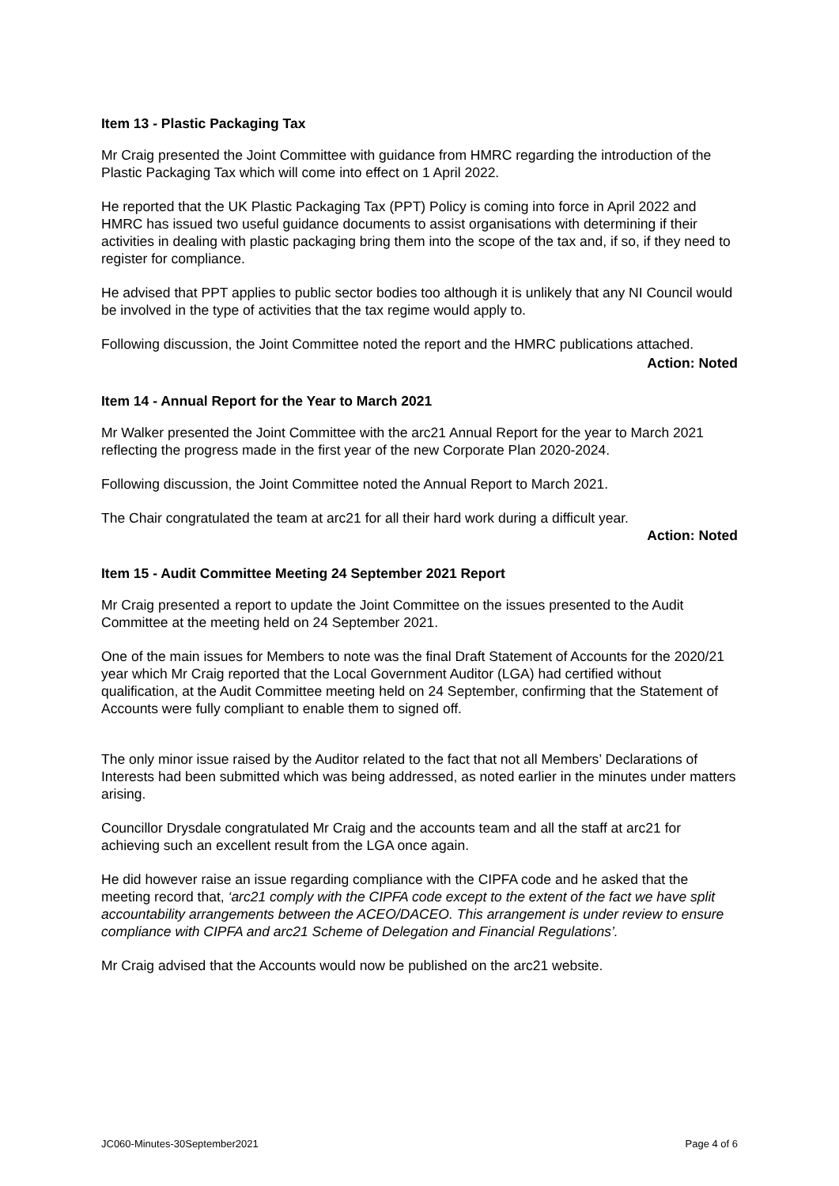Item 13 - Plastic Packaging Tax
Mr Craig presented the Joint Committee with guidance from HMRC regarding the introduction of the Plastic Packaging Tax which will come into effect on 1 April 2022.
He reported that the UK Plastic Packaging Tax (PPT) Policy is coming into force in April 2022 and HMRC has issued two useful guidance documents to assist organisations with determining if their activities in dealing with plastic packaging bring them into the scope of the tax and, if so, if they need to register for compliance.
He advised that PPT applies to public sector bodies too although it is unlikely that any NI Council would be involved in the type of activities that the tax regime would apply to.
Following discussion, the Joint Committee noted the report and the HMRC publications attached.
Action: Noted
Item 14 - Annual Report for the Year to March 2021
Mr Walker presented the Joint Committee with the arc21 Annual Report for the year to March 2021 reflecting the progress made in the first year of the new Corporate Plan 2020-2024.
Following discussion, the Joint Committee noted the Annual Report to March 2021.
The Chair congratulated the team at arc21 for all their hard work during a difficult year.
Action: Noted
Item 15 - Audit Committee Meeting 24 September 2021 Report
Mr Craig presented a report to update the Joint Committee on the issues presented to the Audit Committee at the meeting held on 24 September 2021.
One of the main issues for Members to note was the final Draft Statement of Accounts for the 2020/21 year which Mr Craig reported that the Local Government Auditor (LGA) had certified without qualification, at the Audit Committee meeting held on 24 September, confirming that the Statement of Accounts were fully compliant to enable them to signed off.
The only minor issue raised by the Auditor related to the fact that not all Members’ Declarations of Interests had been submitted which was being addressed, as noted earlier in the minutes under matters arising.
Councillor Drysdale congratulated Mr Craig and the accounts team and all the staff at arc21 for achieving such an excellent result from the LGA once again.
He did however raise an issue regarding compliance with the CIPFA code and he asked that the meeting record that, ‘arc21 comply with the CIPFA code except to the extent of the fact we have split accountability arrangements between the ACEO/DACEO. This arrangement is under review to ensure compliance with CIPFA and arc21 Scheme of Delegation and Financial Regulations’.
Mr Craig advised that the Accounts would now be published on the arc21 website.
JC060-Minutes-30September2021 Page 4 of 6